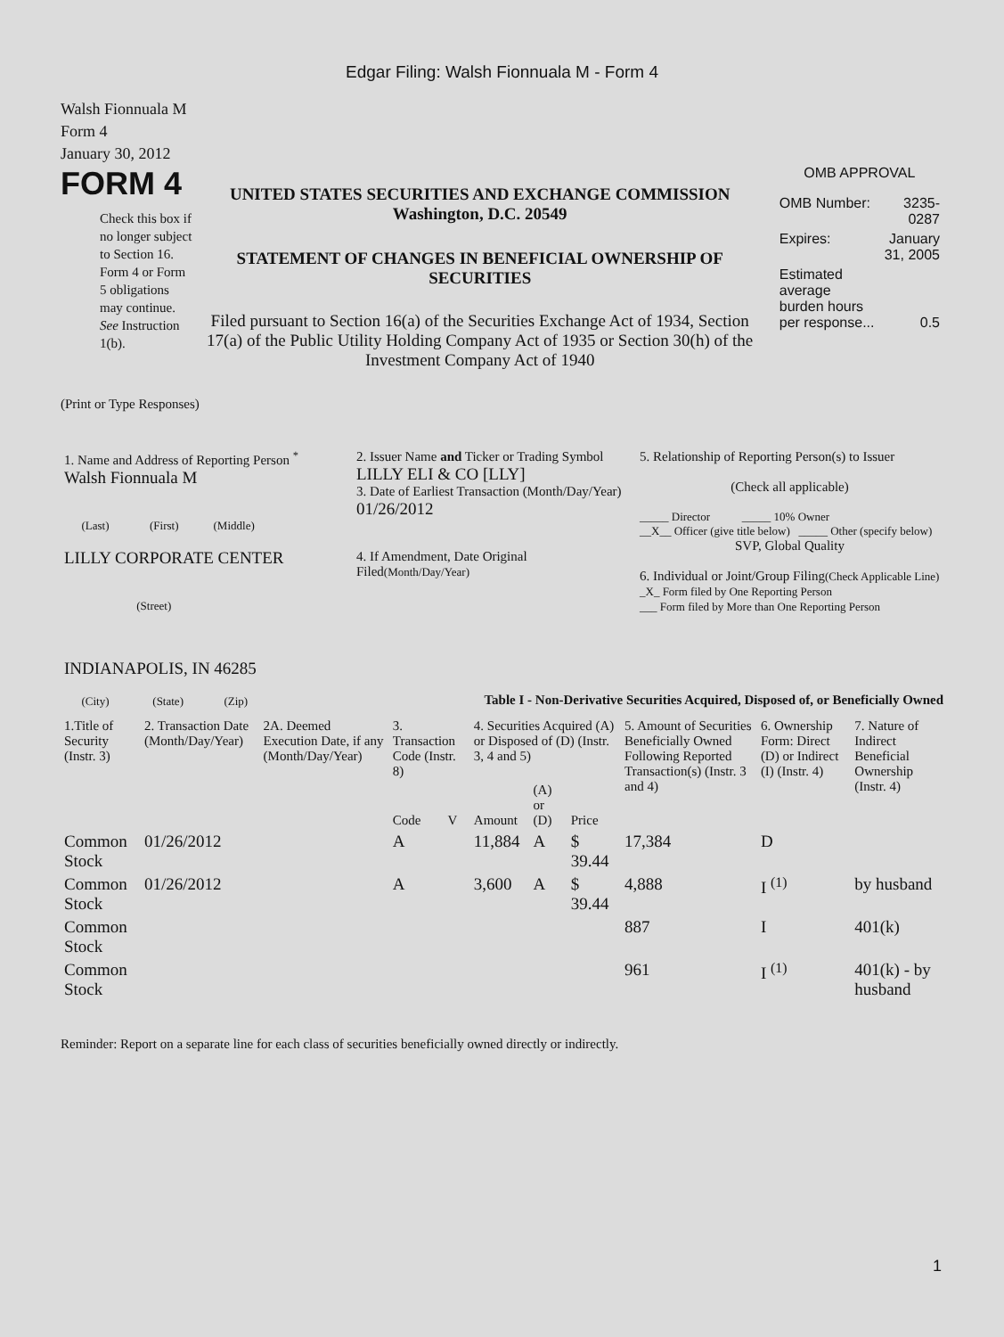Edgar Filing: Walsh Fionnuala M - Form 4
Walsh Fionnuala M
Form 4
January 30, 2012
FORM 4
Check this box if no longer subject to Section 16. Form 4 or Form 5 obligations may continue. See Instruction 1(b).
UNITED STATES SECURITIES AND EXCHANGE COMMISSION
Washington, D.C. 20549
STATEMENT OF CHANGES IN BENEFICIAL OWNERSHIP OF SECURITIES
Filed pursuant to Section 16(a) of the Securities Exchange Act of 1934, Section 17(a) of the Public Utility Holding Company Act of 1935 or Section 30(h) of the Investment Company Act of 1940
OMB APPROVAL
| OMB Number: | 3235-0287 |
| Expires: | January 31, 2005 |
| Estimated average burden hours per response... | 0.5 |
(Print or Type Responses)
| 1. Name and Address of Reporting Person <sup>*</sup> Walsh Fionnuala M (Last) (First) (Middle) LILLY CORPORATE CENTER (Street) INDIANAPOLIS, IN 46285 (City) (State) (Zip) | 2. Issuer Name and Ticker or Trading Symbol LILLY ELI & CO [LLY] 3. Date of Earliest Transaction (Month/Day/Year) 01/26/2012 4. If Amendment, Date Original Filed (Month/Day/Year) | 5. Relationship of Reporting Person(s) to Issuer (Check all applicable) _____ Director _____ 10% Owner __X__ Officer (give title below) _____ Other (specify below) SVP, Global Quality 6. Individual or Joint/Group Filing (Check Applicable Line) _X_ Form filed by One Reporting Person ___ Form filed by More than One Reporting Person |
Table I - Non-Derivative Securities Acquired, Disposed of, or Beneficially Owned
| 1.Title of Security (Instr. 3) | 2. Transaction Date (Month/Day/Year) | 2A. Deemed Execution Date, if any (Month/Day/Year) | 3. Transaction Code (Instr. 8) | | 4. Securities Acquired (A) or Disposed of (D) (Instr. 3, 4 and 5) | | | 5. Amount of Securities Beneficially Owned Following Reported Transaction(s) (Instr. 3 and 4) | 6. Ownership Form: Direct (D) or Indirect (I) (Instr. 4) | 7. Nature of Indirect Beneficial Ownership (Instr. 4) |
| --- | --- | --- | --- | --- | --- | --- | --- | --- | --- | --- |
| | | | Code | V | Amount | (A) or (D) | Price | | | |
| Common Stock | 01/26/2012 | | A | | 11,884 | A | $ 39.44 | 17,384 | D | |
| Common Stock | 01/26/2012 | | A | | 3,600 | A | $ 39.44 | 4,888 | I <sup>(1)</sup> | by husband |
| Common Stock | | | | | | | | 887 | I | 401(k) |
| Common Stock | | | | | | | | 961 | I <sup>(1)</sup> | 401(k) - by husband |
Reminder: Report on a separate line for each class of securities beneficially owned directly or indirectly.
1